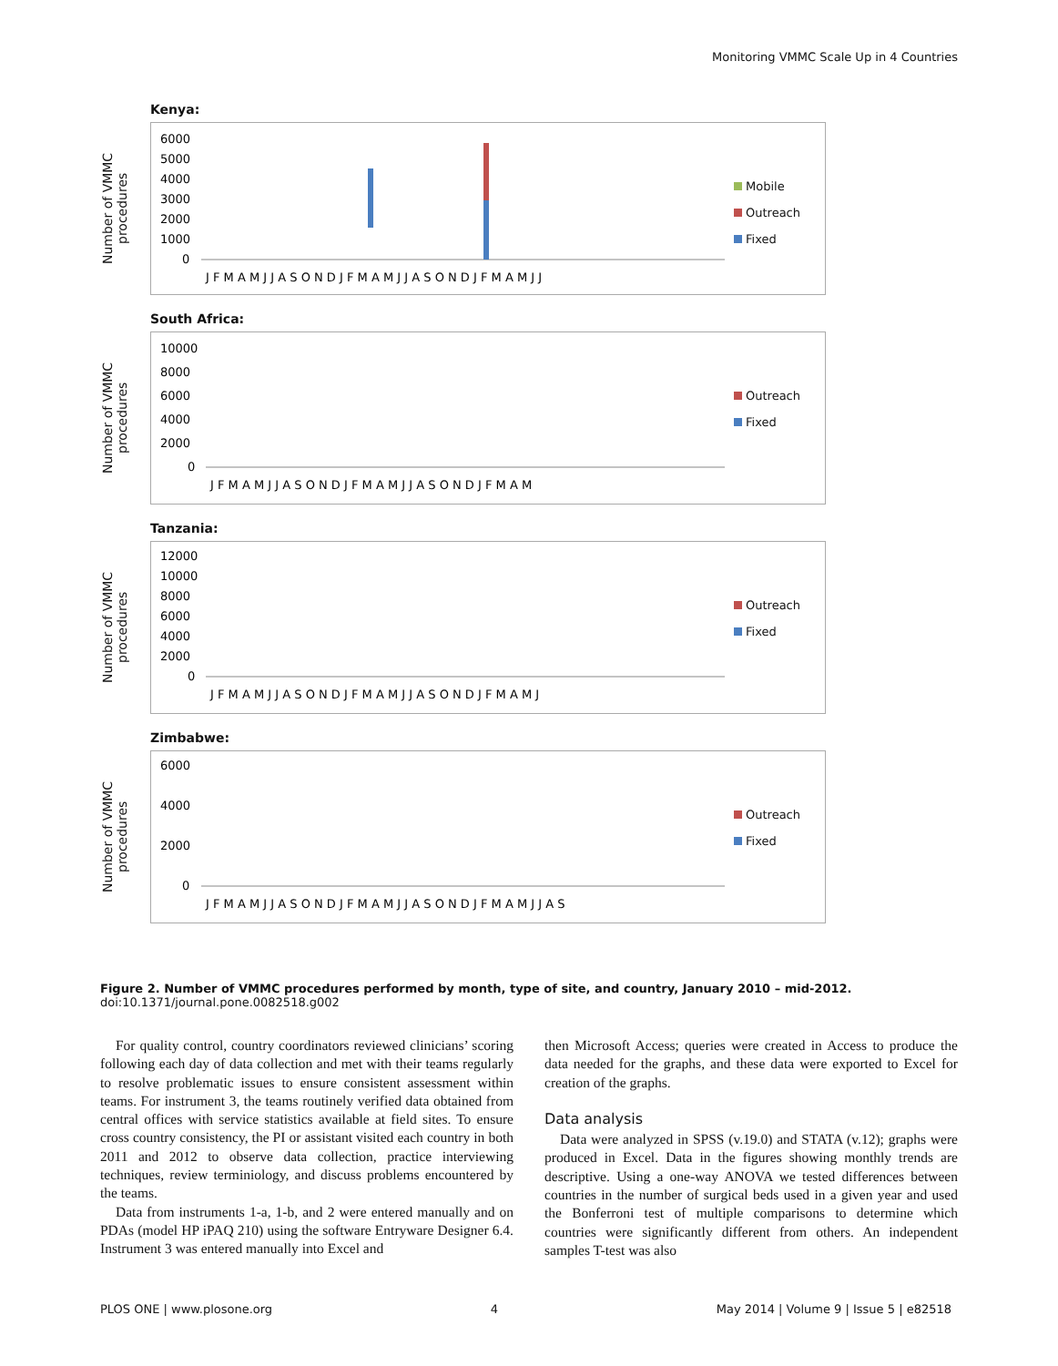Monitoring VMMC Scale Up in 4 Countries
Kenya:
Number of VMMC procedures
6000
5000
4000
3000
2000
1000
0
J F M A M J J A S O N D J F M A M J J A S O N D J F M A M J J
Mobile
Outreach
Fixed
South Africa:
Number of VMMC procedures
10000
8000
6000
4000
2000
0
J F M A M J J A S O N D J F M A M J J A S O N D J F M A M
Outreach
Fixed
Tanzania:
Number of VMMC procedures
12000
10000
8000
6000
4000
2000
0
J F M A M J J A S O N D J F M A M J J A S O N D J F M A M J
Outreach
Fixed
Zimbabwe:
Number of VMMC procedures
6000
4000
2000
0
J F M A M J J A S O N D J F M A M J J A S O N D J F M A M J J A S
Outreach
Fixed
Figure 2. Number of VMMC procedures performed by month, type of site, and country, January 2010 – mid-2012.
doi:10.1371/journal.pone.0082518.g002
For quality control, country coordinators reviewed clinicians’ scoring following each day of data collection and met with their teams regularly to resolve problematic issues to ensure consistent assessment within teams. For instrument 3, the teams routinely verified data obtained from central offices with service statistics available at field sites. To ensure cross country consistency, the PI or assistant visited each country in both 2011 and 2012 to observe data collection, practice interviewing techniques, review terminiology, and discuss problems encountered by the teams.
Data from instruments 1-a, 1-b, and 2 were entered manually and on PDAs (model HP iPAQ 210) using the software Entryware Designer 6.4. Instrument 3 was entered manually into Excel and
then Microsoft Access; queries were created in Access to produce the data needed for the graphs, and these data were exported to Excel for creation of the graphs.
Data analysis
Data were analyzed in SPSS (v.19.0) and STATA (v.12); graphs were produced in Excel. Data in the figures showing monthly trends are descriptive. Using a one-way ANOVA we tested differences between countries in the number of surgical beds used in a given year and used the Bonferroni test of multiple comparisons to determine which countries were significantly different from others. An independent samples T-test was also
PLOS ONE | www.plosone.org 4 May 2014 | Volume 9 | Issue 5 | e82518